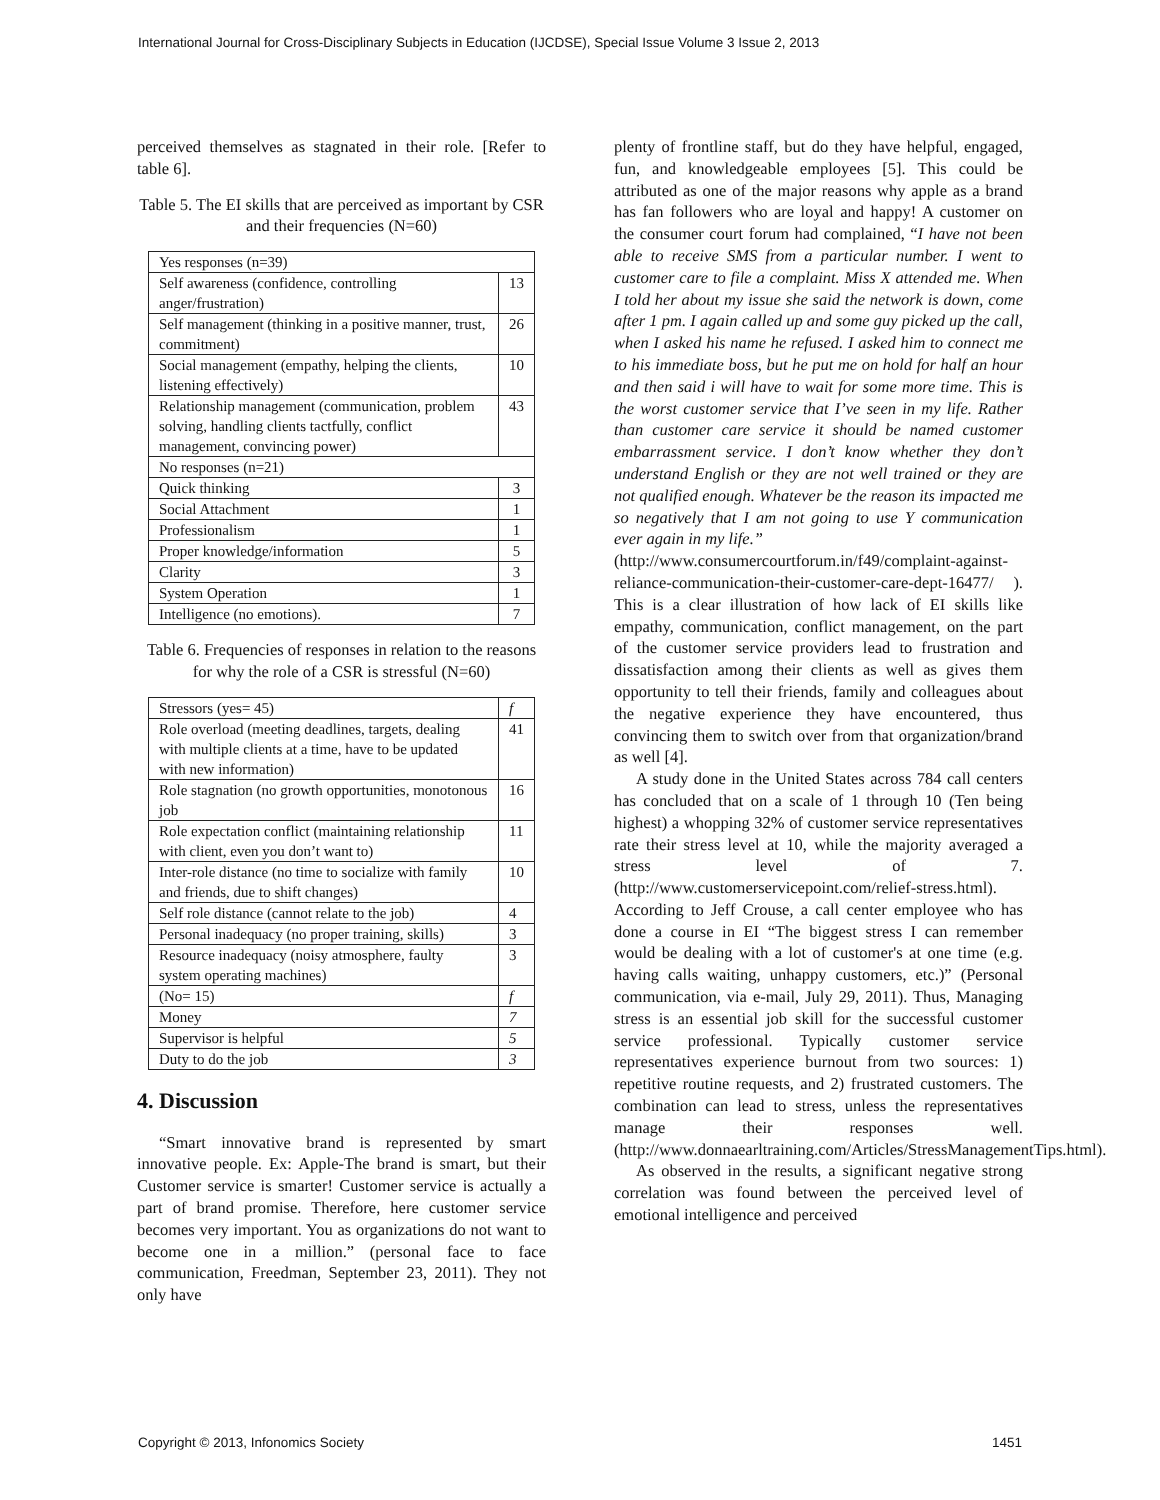International Journal for Cross-Disciplinary Subjects in Education (IJCDSE), Special Issue Volume 3 Issue 2, 2013
perceived themselves as stagnated in their role. [Refer to table 6].
Table 5. The EI skills that are perceived as important by CSR and their frequencies (N=60)
| Yes responses (n=39) | |
| Self awareness (confidence, controlling anger/frustration) | 13 |
| Self management (thinking in a positive manner, trust, commitment) | 26 |
| Social management (empathy, helping the clients, listening effectively) | 10 |
| Relationship management (communication, problem solving, handling clients tactfully, conflict management, convincing power) | 43 |
| No responses (n=21) | |
| Quick thinking | 3 |
| Social Attachment | 1 |
| Professionalism | 1 |
| Proper knowledge/information | 5 |
| Clarity | 3 |
| System Operation | 1 |
| Intelligence (no emotions). | 7 |
Table 6. Frequencies of responses in relation to the reasons for why the role of a CSR is stressful (N=60)
| Stressors (yes= 45) | f |
| Role overload (meeting deadlines, targets, dealing with multiple clients at a time, have to be updated with new information) | 41 |
| Role stagnation (no growth opportunities, monotonous job | 16 |
| Role expectation conflict (maintaining relationship with client, even you don’t want to) | 11 |
| Inter-role distance (no time to socialize with family and friends, due to shift changes) | 10 |
| Self role distance (cannot relate to the job) | 4 |
| Personal inadequacy (no proper training, skills) | 3 |
| Resource inadequacy (noisy atmosphere, faulty system operating machines) | 3 |
| (No= 15) | f |
| Money | 7 |
| Supervisor is helpful | 5 |
| Duty to do the job | 3 |
4. Discussion
“Smart innovative brand is represented by smart innovative people. Ex: Apple-The brand is smart, but their Customer service is smarter! Customer service is actually a part of brand promise. Therefore, here customer service becomes very important. You as organizations do not want to become one in a million.” (personal face to face communication, Freedman, September 23, 2011). They not only have
plenty of frontline staff, but do they have helpful, engaged, fun, and knowledgeable employees [5]. This could be attributed as one of the major reasons why apple as a brand has fan followers who are loyal and happy! A customer on the consumer court forum had complained, “I have not been able to receive SMS from a particular number. I went to customer care to file a complaint. Miss X attended me. When I told her about my issue she said the network is down, come after 1 pm. I again called up and some guy picked up the call, when I asked his name he refused. I asked him to connect me to his immediate boss, but he put me on hold for half an hour and then said i will have to wait for some more time. This is the worst customer service that I’ve seen in my life. Rather than customer care service it should be named customer embarrassment service. I don’t know whether they don’t understand English or they are not well trained or they are not qualified enough. Whatever be the reason its impacted me so negatively that I am not going to use Y communication ever again in my life.”
(http://www.consumercourtforum.in/f49/complaint-against-reliance-communication-their-customer-care-dept-16477/ ). This is a clear illustration of how lack of EI skills like empathy, communication, conflict management, on the part of the customer service providers lead to frustration and dissatisfaction among their clients as well as gives them opportunity to tell their friends, family and colleagues about the negative experience they have encountered, thus convincing them to switch over from that organization/brand as well [4].
A study done in the United States across 784 call centers has concluded that on a scale of 1 through 10 (Ten being highest) a whopping 32% of customer service representatives rate their stress level at 10, while the majority averaged a stress level of 7. (http://www.customerservicepoint.com/relief-stress.html). According to Jeff Crouse, a call center employee who has done a course in EI “The biggest stress I can remember would be dealing with a lot of customer's at one time (e.g. having calls waiting, unhappy customers, etc.)” (Personal communication, via e-mail, July 29, 2011). Thus, Managing stress is an essential job skill for the successful customer service professional. Typically customer service representatives experience burnout from two sources: 1) repetitive routine requests, and 2) frustrated customers. The combination can lead to stress, unless the representatives manage their responses well. (http://www.donnaearltraining.com/Articles/StressManagementTips.html).
As observed in the results, a significant negative strong correlation was found between the perceived level of emotional intelligence and perceived
Copyright © 2013, Infonomics Society 1451